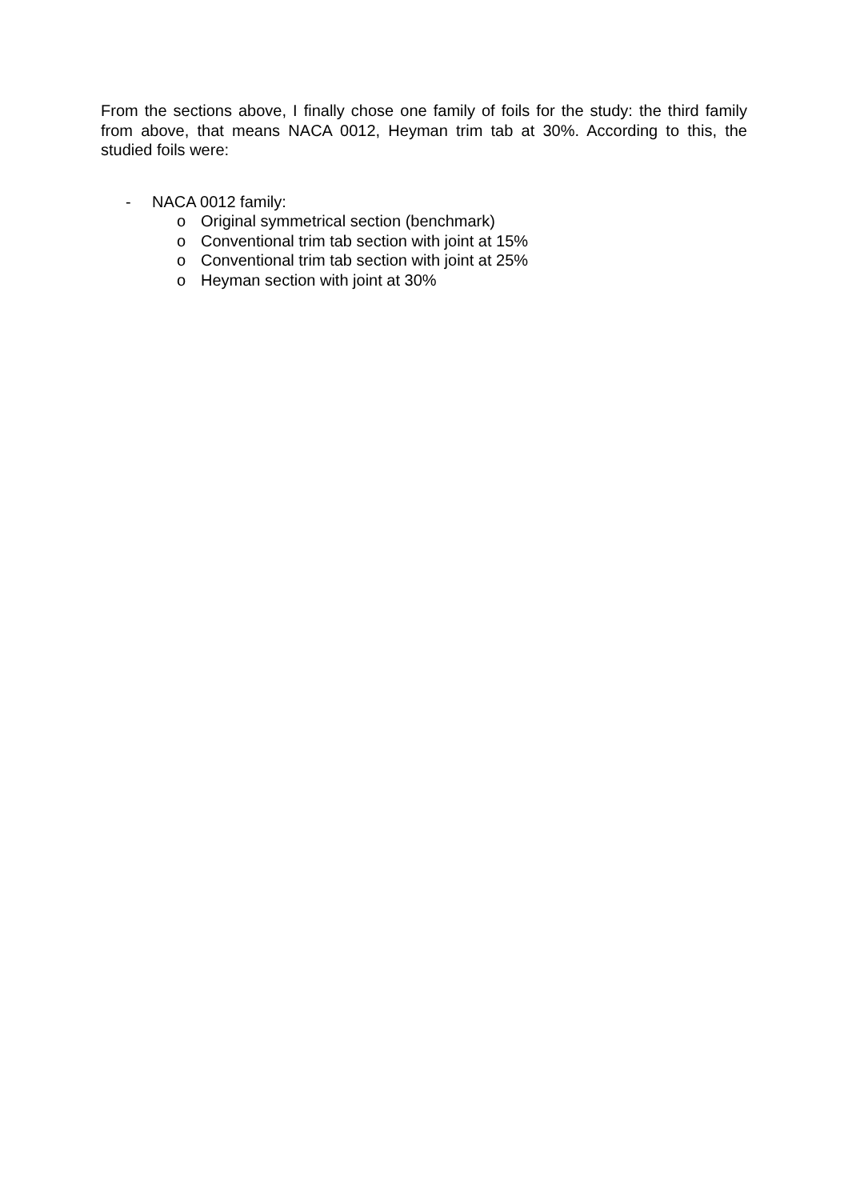From the sections above, I finally chose one family of foils for the study: the third family from above, that means NACA 0012, Heyman trim tab at 30%. According to this, the studied foils were:
- NACA 0012 family:
o Original symmetrical section (benchmark)
o Conventional trim tab section with joint at 15%
o Conventional trim tab section with joint at 25%
o Heyman section with joint at 30%